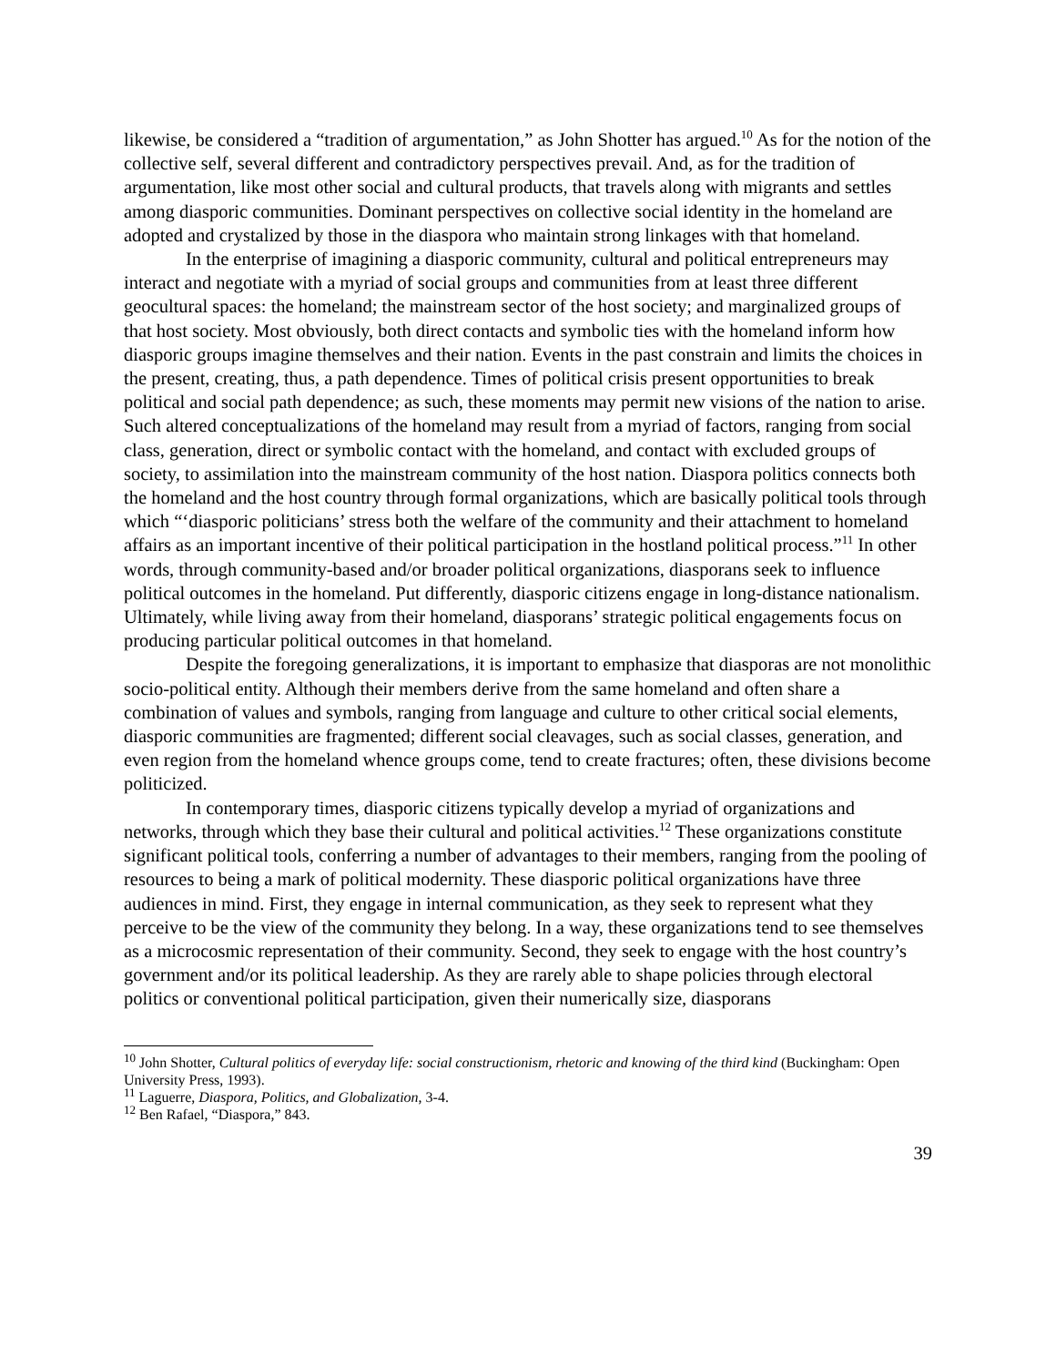likewise, be considered a “tradition of argumentation,” as John Shotter has argued.<sup>10</sup> As for the notion of the collective self, several different and contradictory perspectives prevail. And, as for the tradition of argumentation, like most other social and cultural products, that travels along with migrants and settles among diasporic communities. Dominant perspectives on collective social identity in the homeland are adopted and crystalized by those in the diaspora who maintain strong linkages with that homeland.
In the enterprise of imagining a diasporic community, cultural and political entrepreneurs may interact and negotiate with a myriad of social groups and communities from at least three different geocultural spaces: the homeland; the mainstream sector of the host society; and marginalized groups of that host society. Most obviously, both direct contacts and symbolic ties with the homeland inform how diasporic groups imagine themselves and their nation. Events in the past constrain and limits the choices in the present, creating, thus, a path dependence. Times of political crisis present opportunities to break political and social path dependence; as such, these moments may permit new visions of the nation to arise. Such altered conceptualizations of the homeland may result from a myriad of factors, ranging from social class, generation, direct or symbolic contact with the homeland, and contact with excluded groups of society, to assimilation into the mainstream community of the host nation. Diaspora politics connects both the homeland and the host country through formal organizations, which are basically political tools through which “‘diasporic politicians’ stress both the welfare of the community and their attachment to homeland affairs as an important incentive of their political participation in the hostland political process.”<sup>11</sup> In other words, through community-based and/or broader political organizations, diasporans seek to influence political outcomes in the homeland. Put differently, diasporic citizens engage in long-distance nationalism. Ultimately, while living away from their homeland, diasporans’ strategic political engagements focus on producing particular political outcomes in that homeland.
Despite the foregoing generalizations, it is important to emphasize that diasporas are not monolithic socio-political entity. Although their members derive from the same homeland and often share a combination of values and symbols, ranging from language and culture to other critical social elements, diasporic communities are fragmented; different social cleavages, such as social classes, generation, and even region from the homeland whence groups come, tend to create fractures; often, these divisions become politicized.
In contemporary times, diasporic citizens typically develop a myriad of organizations and networks, through which they base their cultural and political activities.<sup>12</sup> These organizations constitute significant political tools, conferring a number of advantages to their members, ranging from the pooling of resources to being a mark of political modernity. These diasporic political organizations have three audiences in mind. First, they engage in internal communication, as they seek to represent what they perceive to be the view of the community they belong. In a way, these organizations tend to see themselves as a microcosmic representation of their community. Second, they seek to engage with the host country’s government and/or its political leadership. As they are rarely able to shape policies through electoral politics or conventional political participation, given their numerically size, diasporans
<sup>10</sup> John Shotter, Cultural politics of everyday life: social constructionism, rhetoric and knowing of the third kind (Buckingham: Open University Press, 1993).
<sup>11</sup> Laguerre, Diaspora, Politics, and Globalization, 3-4.
<sup>12</sup> Ben Rafael, “Diaspora,” 843.
39